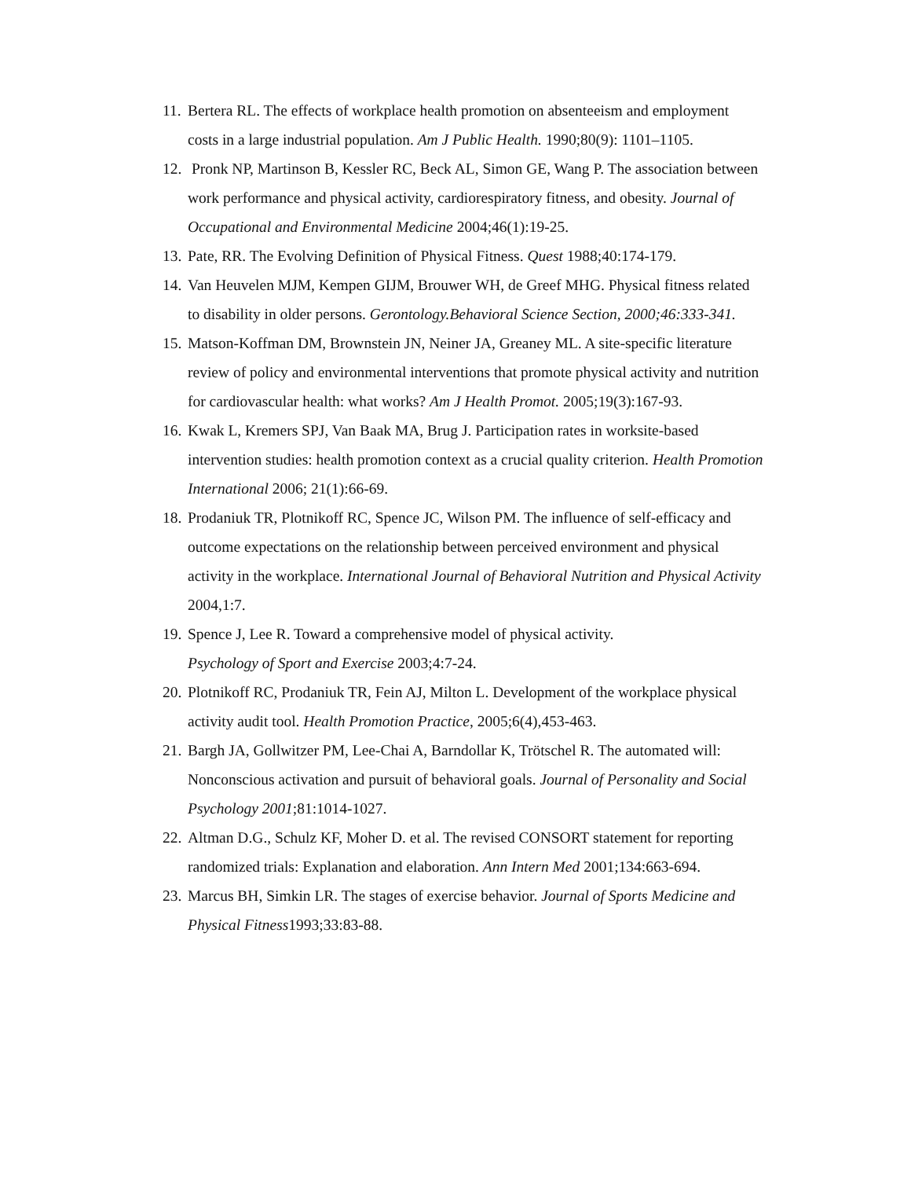11. Bertera RL. The effects of workplace health promotion on absenteeism and employment costs in a large industrial population. Am J Public Health. 1990;80(9): 1101–1105.
12. Pronk NP, Martinson B, Kessler RC, Beck AL, Simon GE, Wang P. The association between work performance and physical activity, cardiorespiratory fitness, and obesity. Journal of Occupational and Environmental Medicine 2004;46(1):19-25.
13. Pate, RR. The Evolving Definition of Physical Fitness. Quest 1988;40:174-179.
14. Van Heuvelen MJM, Kempen GIJM, Brouwer WH, de Greef MHG. Physical fitness related to disability in older persons. Gerontology.Behavioral Science Section, 2000;46:333-341.
15. Matson-Koffman DM, Brownstein JN, Neiner JA, Greaney ML. A site-specific literature review of policy and environmental interventions that promote physical activity and nutrition for cardiovascular health: what works? Am J Health Promot. 2005;19(3):167-93.
16. Kwak L, Kremers SPJ, Van Baak MA, Brug J. Participation rates in worksite-based intervention studies: health promotion context as a crucial quality criterion. Health Promotion International 2006; 21(1):66-69.
18. Prodaniuk TR, Plotnikoff RC, Spence JC, Wilson PM. The influence of self-efficacy and outcome expectations on the relationship between perceived environment and physical activity in the workplace. International Journal of Behavioral Nutrition and Physical Activity 2004,1:7.
19. Spence J, Lee R. Toward a comprehensive model of physical activity.
Psychology of Sport and Exercise 2003;4:7-24.
20. Plotnikoff RC, Prodaniuk TR, Fein AJ, Milton L. Development of the workplace physical activity audit tool. Health Promotion Practice, 2005;6(4),453-463.
21. Bargh JA, Gollwitzer PM, Lee-Chai A, Barndollar K, Trötschel R. The automated will: Nonconscious activation and pursuit of behavioral goals. Journal of Personality and Social Psychology 2001;81:1014-1027.
22. Altman D.G., Schulz KF, Moher D. et al. The revised CONSORT statement for reporting randomized trials: Explanation and elaboration. Ann Intern Med 2001;134:663-694.
23. Marcus BH, Simkin LR. The stages of exercise behavior. Journal of Sports Medicine and Physical Fitness1993;33:83-88.